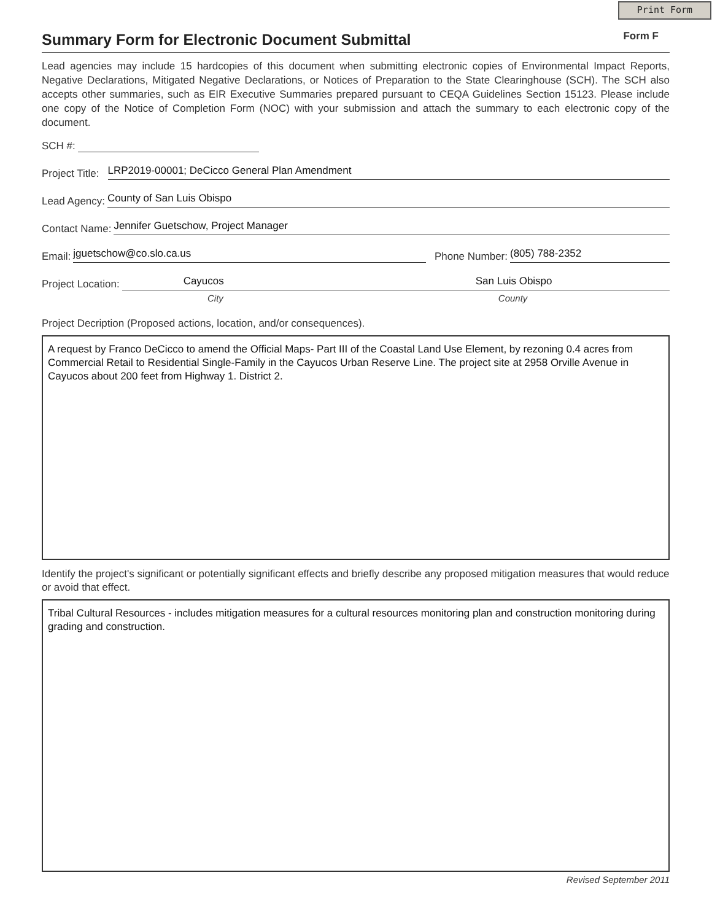Print Form
Summary Form for Electronic Document Submittal
Form F
Lead agencies may include 15 hardcopies of this document when submitting electronic copies of Environmental Impact Reports, Negative Declarations, Mitigated Negative Declarations, or Notices of Preparation to the State Clearinghouse (SCH). The SCH also accepts other summaries, such as EIR Executive Summaries prepared pursuant to CEQA Guidelines Section 15123. Please include one copy of the Notice of Completion Form (NOC) with your submission and attach the summary to each electronic copy of the document.
SCH #:
Project Title: LRP2019-00001; DeCicco General Plan Amendment
Lead Agency: County of San Luis Obispo
Contact Name: Jennifer Guetschow, Project Manager
Email: jguetschow@co.slo.ca.us Phone Number: (805) 788-2352
Project Location: Cayucos San Luis Obispo
City County
Project Decription (Proposed actions, location, and/or consequences).
A request by Franco DeCicco to amend the Official Maps- Part III of the Coastal Land Use Element, by rezoning 0.4 acres from Commercial Retail to Residential Single-Family in the Cayucos Urban Reserve Line. The project site at 2958 Orville Avenue in Cayucos about 200 feet from Highway 1. District 2.
Identify the project's significant or potentially significant effects and briefly describe any proposed mitigation measures that would reduce or avoid that effect.
Tribal Cultural Resources - includes mitigation measures for a cultural resources monitoring plan and construction monitoring during grading and construction.
Revised September 2011